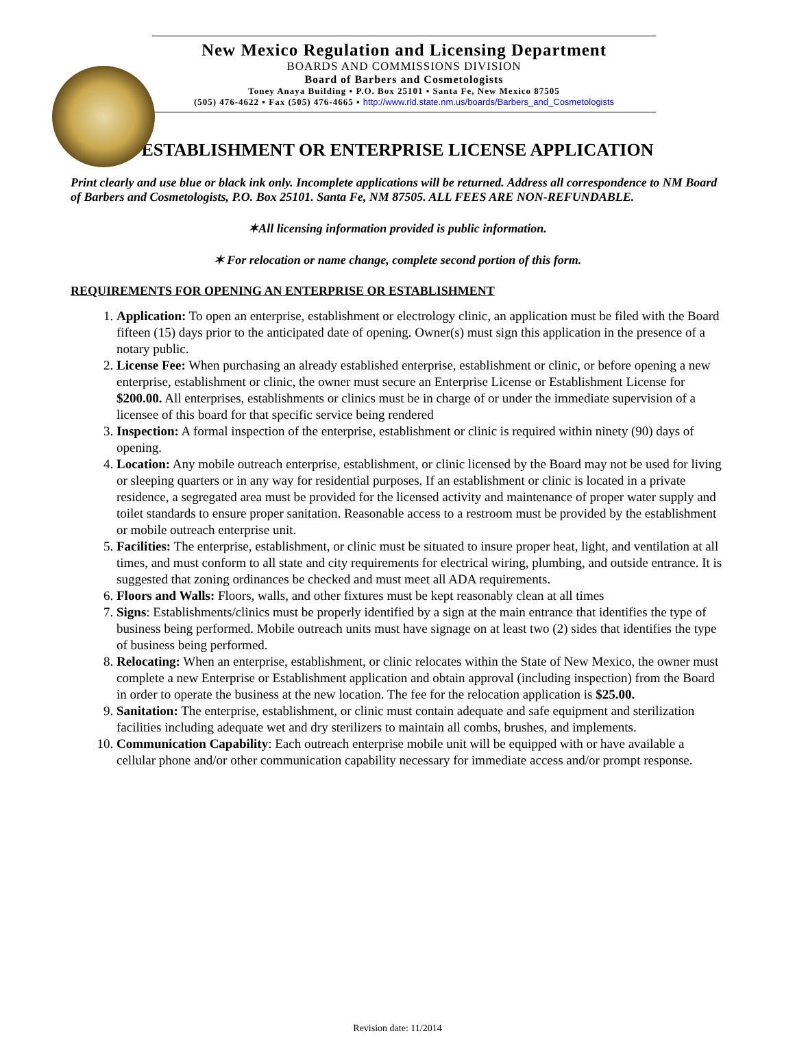New Mexico Regulation and Licensing Department
BOARDS AND COMMISSIONS DIVISION
Board of Barbers and Cosmetologists
Toney Anaya Building ▪ P.O. Box 25101 ▪ Santa Fe, New Mexico 87505
(505) 476-4622 ▪ Fax (505) 476-4665 ▪ http://www.rld.state.nm.us/boards/Barbers_and_Cosmetologists
ESTABLISHMENT OR ENTERPRISE LICENSE APPLICATION
Print clearly and use blue or black ink only. Incomplete applications will be returned. Address all correspondence to NM Board of Barbers and Cosmetologists, P.O. Box 25101. Santa Fe, NM 87505. ALL FEES ARE NON-REFUNDABLE.
✶All licensing information provided is public information.
✶ For relocation or name change, complete second portion of this form.
REQUIREMENTS FOR OPENING AN ENTERPRISE OR ESTABLISHMENT
1. Application: To open an enterprise, establishment or electrology clinic, an application must be filed with the Board fifteen (15) days prior to the anticipated date of opening. Owner(s) must sign this application in the presence of a notary public.
2. License Fee: When purchasing an already established enterprise, establishment or clinic, or before opening a new enterprise, establishment or clinic, the owner must secure an Enterprise License or Establishment License for $200.00. All enterprises, establishments or clinics must be in charge of or under the immediate supervision of a licensee of this board for that specific service being rendered
3. Inspection: A formal inspection of the enterprise, establishment or clinic is required within ninety (90) days of opening.
4. Location: Any mobile outreach enterprise, establishment, or clinic licensed by the Board may not be used for living or sleeping quarters or in any way for residential purposes. If an establishment or clinic is located in a private residence, a segregated area must be provided for the licensed activity and maintenance of proper water supply and toilet standards to ensure proper sanitation. Reasonable access to a restroom must be provided by the establishment or mobile outreach enterprise unit.
5. Facilities: The enterprise, establishment, or clinic must be situated to insure proper heat, light, and ventilation at all times, and must conform to all state and city requirements for electrical wiring, plumbing, and outside entrance. It is suggested that zoning ordinances be checked and must meet all ADA requirements.
6. Floors and Walls: Floors, walls, and other fixtures must be kept reasonably clean at all times
7. Signs: Establishments/clinics must be properly identified by a sign at the main entrance that identifies the type of business being performed. Mobile outreach units must have signage on at least two (2) sides that identifies the type of business being performed.
8. Relocating: When an enterprise, establishment, or clinic relocates within the State of New Mexico, the owner must complete a new Enterprise or Establishment application and obtain approval (including inspection) from the Board in order to operate the business at the new location. The fee for the relocation application is $25.00.
9. Sanitation: The enterprise, establishment, or clinic must contain adequate and safe equipment and sterilization facilities including adequate wet and dry sterilizers to maintain all combs, brushes, and implements.
10. Communication Capability: Each outreach enterprise mobile unit will be equipped with or have available a cellular phone and/or other communication capability necessary for immediate access and/or prompt response.
Revision date: 11/2014